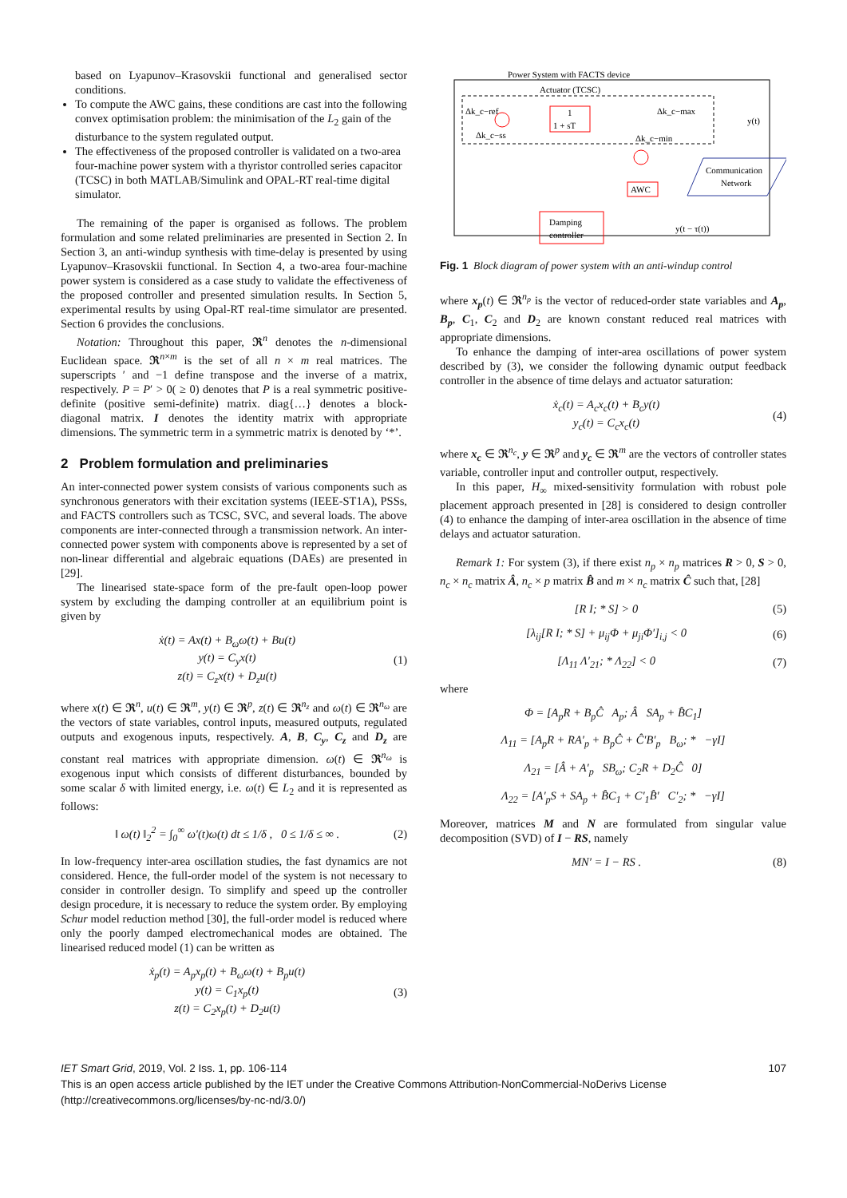based on Lyapunov–Krasovskii functional and generalised sector conditions.
To compute the AWC gains, these conditions are cast into the following convex optimisation problem: the minimisation of the L<sub>2</sub> gain of the disturbance to the system regulated output.
The effectiveness of the proposed controller is validated on a two-area four-machine power system with a thyristor controlled series capacitor (TCSC) in both MATLAB/Simulink and OPAL-RT real-time digital simulator.
The remaining of the paper is organised as follows. The problem formulation and some related preliminaries are presented in Section 2. In Section 3, an anti-windup synthesis with time-delay is presented by using Lyapunov–Krasovskii functional. In Section 4, a two-area four-machine power system is considered as a case study to validate the effectiveness of the proposed controller and presented simulation results. In Section 5, experimental results by using Opal-RT real-time simulator are presented. Section 6 provides the conclusions.
Notation: Throughout this paper, 𝕽<sup>n</sup> denotes the n-dimensional Euclidean space. 𝕽<sup>n×m</sup> is the set of all n × m real matrices. The superscripts ′ and −1 define transpose and the inverse of a matrix, respectively. P = P′ > 0( ≥ 0) denotes that P is a real symmetric positive-definite (positive semi-definite) matrix. diag{…} denotes a block-diagonal matrix. I denotes the identity matrix with appropriate dimensions. The symmetric term in a symmetric matrix is denoted by ‘*’.
2 Problem formulation and preliminaries
An inter-connected power system consists of various components such as synchronous generators with their excitation systems (IEEE-ST1A), PSSs, and FACTS controllers such as TCSC, SVC, and several loads. The above components are inter-connected through a transmission network. An inter-connected power system with components above is represented by a set of non-linear differential and algebraic equations (DAEs) are presented in [29].
The linearised state-space form of the pre-fault open-loop power system by excluding the damping controller at an equilibrium point is given by
ẋ(t) = Ax(t) + B<sub>ω</sub>ω(t) + Bu(t)
y(t) = C<sub>y</sub>x(t)
z(t) = C<sub>z</sub>x(t) + D<sub>z</sub>u(t)
(1)
where x(t) ∈ 𝕽<sup>n</sup>, u(t) ∈ 𝕽<sup>m</sup>, y(t) ∈ 𝕽<sup>p</sup>, z(t) ∈ 𝕽<sup>n<sub>z</sub></sup> and ω(t) ∈ 𝕽<sup>n<sub>ω</sub></sup> are the vectors of state variables, control inputs, measured outputs, regulated outputs and exogenous inputs, respectively. A, B, C<sub>y</sub>, C<sub>z</sub> and D<sub>z</sub> are constant real matrices with appropriate dimension. ω(t) ∈ 𝕽<sup>n<sub>ω</sub></sup> is exogenous input which consists of different disturbances, bounded by some scalar δ with limited energy, i.e. ω(t) ∈ L<sub>2</sub> and it is represented as follows:
‖ ω(t) ‖<sub>2</sub><sup>2</sup> = ∫<sub>0</sub><sup>∞</sup> ω′(t)ω(t) dt ≤ 1/δ , 0 ≤ 1/δ ≤ ∞ .
(2)
In low-frequency inter-area oscillation studies, the fast dynamics are not considered. Hence, the full-order model of the system is not necessary to consider in controller design. To simplify and speed up the controller design procedure, it is necessary to reduce the system order. By employing Schur model reduction method [30], the full-order model is reduced where only the poorly damped electromechanical modes are obtained. The linearised reduced model (1) can be written as
ẋ<sub>p</sub>(t) = A<sub>p</sub>x<sub>p</sub>(t) + B<sub>ω</sub>ω(t) + B<sub>p</sub>u(t)
y(t) = C<sub>1</sub>x<sub>p</sub>(t)
z(t) = C<sub>2</sub>x<sub>p</sub>(t) + D<sub>2</sub>u(t)
(3)
Power System with FACTS device
Actuator (TCSC)
1
1 + sT
Δk_c−ref
Δk_c−ss
Δk_c−max
Δk_c−min
AWC
y(t)
Communication
Network
Damping
controller
y(t − τ(t))
Fig. 1 Block diagram of power system with an anti-windup control
where x<sub>p</sub>(t) ∈ 𝕽<sup>n<sub>p</sub></sup> is the vector of reduced-order state variables and A<sub>p</sub>, B<sub>p</sub>, C<sub>1</sub>, C<sub>2</sub> and D<sub>2</sub> are known constant reduced real matrices with appropriate dimensions.
To enhance the damping of inter-area oscillations of power system described by (3), we consider the following dynamic output feedback controller in the absence of time delays and actuator saturation:
ẋ<sub>c</sub>(t) = A<sub>c</sub>x<sub>c</sub>(t) + B<sub>c</sub>y(t)
y<sub>c</sub>(t) = C<sub>c</sub>x<sub>c</sub>(t)
(4)
where x<sub>c</sub> ∈ 𝕽<sup>n<sub>c</sub></sup>, y ∈ 𝕽<sup>p</sup> and y<sub>c</sub> ∈ 𝕽<sup>m</sup> are the vectors of controller states variable, controller input and controller output, respectively.
In this paper, H<sub>∞</sub> mixed-sensitivity formulation with robust pole placement approach presented in [28] is considered to design controller (4) to enhance the damping of inter-area oscillation in the absence of time delays and actuator saturation.
Remark 1: For system (3), if there exist n<sub>p</sub> × n<sub>p</sub> matrices R > 0, S > 0, n<sub>c</sub> × n<sub>c</sub> matrix Â, n<sub>c</sub> × p matrix B̂ and m × n<sub>c</sub> matrix Ĉ such that, [28]
[R I; * S] > 0 (5)
[λ<sub>ij</sub>[R I; * S] + μ<sub>ij</sub>Φ + μ<sub>ji</sub>Φ′]<sub>i,j</sub> < 0
(6)
[Λ<sub>11</sub> Λ′<sub>21</sub>; * Λ<sub>22</sub>] < 0 (7)
where
Φ = [A<sub>p</sub>R + B<sub>p</sub>Ĉ A<sub>p</sub>; Â SA<sub>p</sub> + B̂C<sub>1</sub>]
Λ<sub>11</sub> = [A<sub>p</sub>R + RA′<sub>p</sub> + B<sub>p</sub>Ĉ + Ĉ′B′<sub>p</sub> B<sub>ω</sub>; * −γI]
Λ<sub>21</sub> = [Â + A′<sub>p</sub> SB<sub>ω</sub>; C<sub>2</sub>R + D<sub>2</sub>Ĉ 0]
Λ<sub>22</sub> = [A′<sub>p</sub>S + SA<sub>p</sub> + B̂C<sub>1</sub> + C′<sub>1</sub>B̂′ C′<sub>2</sub>; * −γI]
Moreover, matrices M and N are formulated from singular value decomposition (SVD) of I − RS, namely
MN′ = I − RS . (8)
IET Smart Grid, 2019, Vol. 2 Iss. 1, pp. 106-114 107
This is an open access article published by the IET under the Creative Commons Attribution-NonCommercial-NoDerivs License (http://creativecommons.org/licenses/by-nc-nd/3.0/)